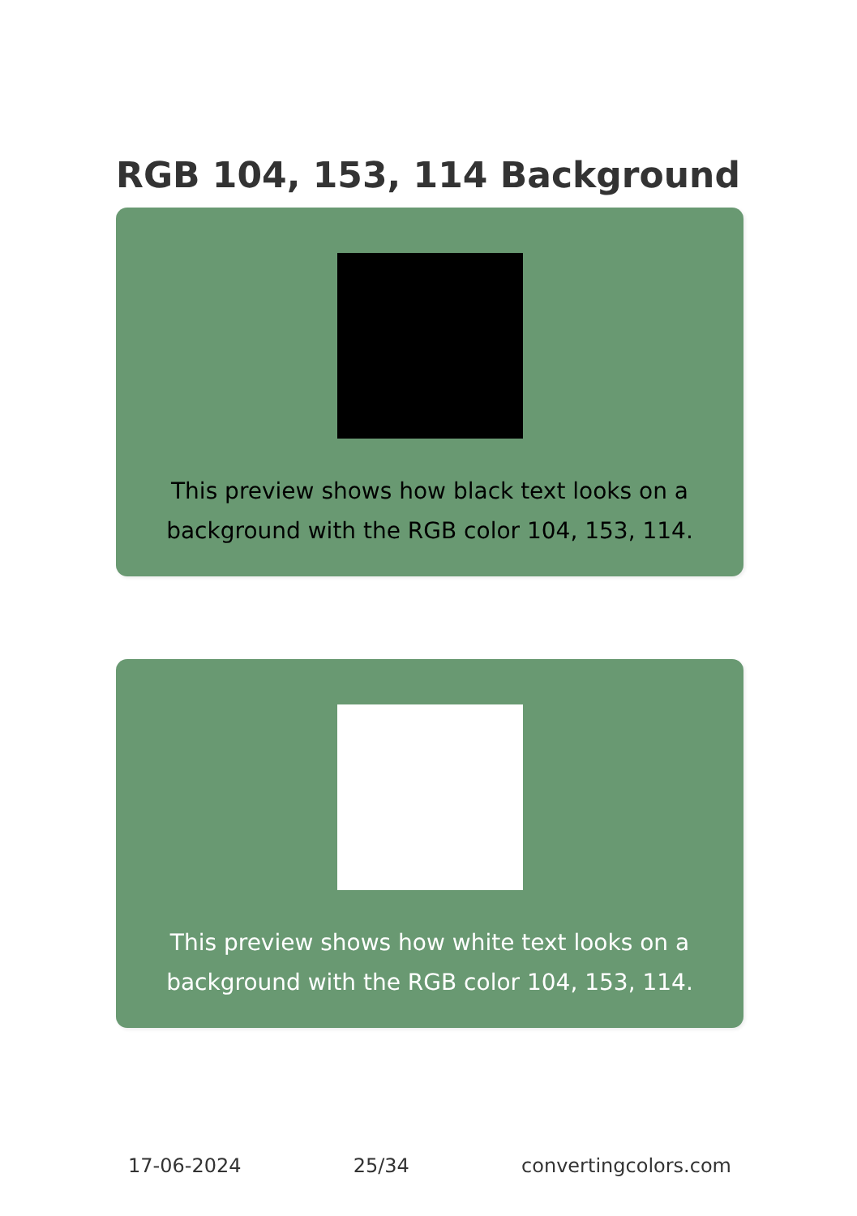RGB 104, 153, 114 Background
This preview shows how black text looks on a
background with the RGB color 104, 153, 114.
This preview shows how white text looks on a
background with the RGB color 104, 153, 114.
17-06-2024 25/34 convertingcolors.com